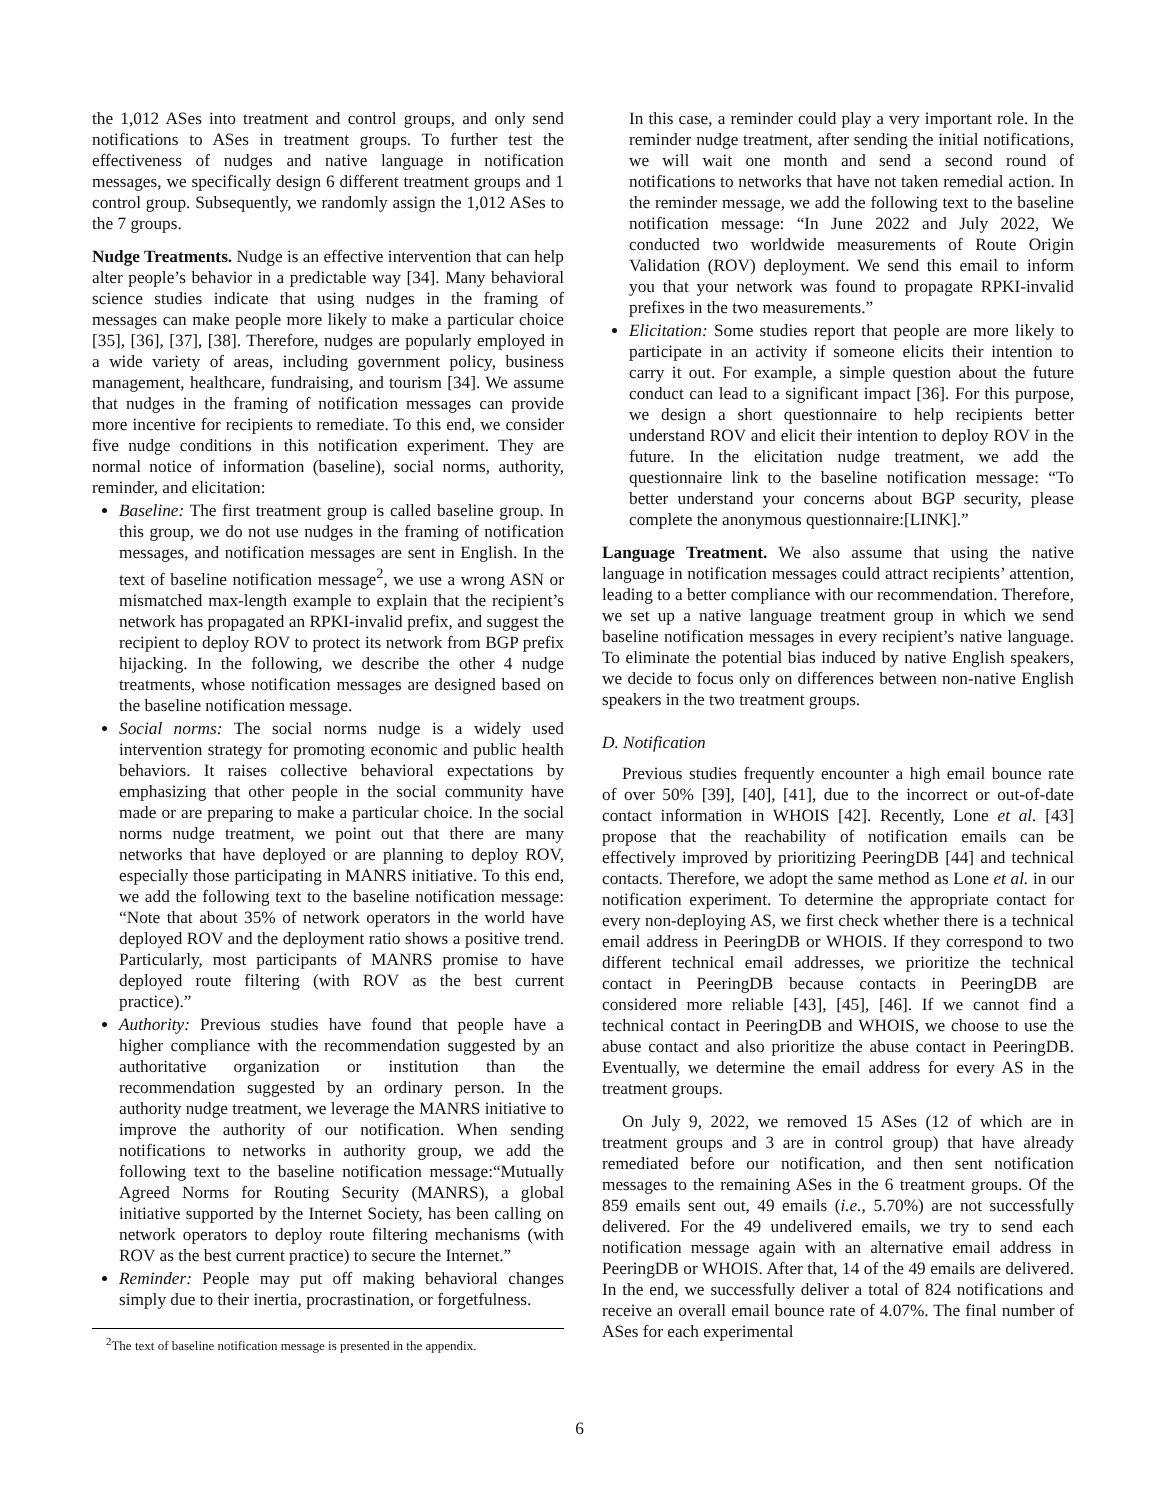the 1,012 ASes into treatment and control groups, and only send notifications to ASes in treatment groups. To further test the effectiveness of nudges and native language in notification messages, we specifically design 6 different treatment groups and 1 control group. Subsequently, we randomly assign the 1,012 ASes to the 7 groups.
Nudge Treatments. Nudge is an effective intervention that can help alter people’s behavior in a predictable way [34]. Many behavioral science studies indicate that using nudges in the framing of messages can make people more likely to make a particular choice [35], [36], [37], [38]. Therefore, nudges are popularly employed in a wide variety of areas, including government policy, business management, healthcare, fundraising, and tourism [34]. We assume that nudges in the framing of notification messages can provide more incentive for recipients to remediate. To this end, we consider five nudge conditions in this notification experiment. They are normal notice of information (baseline), social norms, authority, reminder, and elicitation:
Baseline: The first treatment group is called baseline group. In this group, we do not use nudges in the framing of notification messages, and notification messages are sent in English. In the text of baseline notification message<sup>2</sup>, we use a wrong ASN or mismatched max-length example to explain that the recipient’s network has propagated an RPKI-invalid prefix, and suggest the recipient to deploy ROV to protect its network from BGP prefix hijacking. In the following, we describe the other 4 nudge treatments, whose notification messages are designed based on the baseline notification message.
Social norms: The social norms nudge is a widely used intervention strategy for promoting economic and public health behaviors. It raises collective behavioral expectations by emphasizing that other people in the social community have made or are preparing to make a particular choice. In the social norms nudge treatment, we point out that there are many networks that have deployed or are planning to deploy ROV, especially those participating in MANRS initiative. To this end, we add the following text to the baseline notification message: “Note that about 35% of network operators in the world have deployed ROV and the deployment ratio shows a positive trend. Particularly, most participants of MANRS promise to have deployed route filtering (with ROV as the best current practice).”
Authority: Previous studies have found that people have a higher compliance with the recommendation suggested by an authoritative organization or institution than the recommendation suggested by an ordinary person. In the authority nudge treatment, we leverage the MANRS initiative to improve the authority of our notification. When sending notifications to networks in authority group, we add the following text to the baseline notification message:“Mutually Agreed Norms for Routing Security (MANRS), a global initiative supported by the Internet Society, has been calling on network operators to deploy route filtering mechanisms (with ROV as the best current practice) to secure the Internet.”
Reminder: People may put off making behavioral changes simply due to their inertia, procrastination, or forgetfulness.
<sup>2</sup> The text of baseline notification message is presented in the appendix.
In this case, a reminder could play a very important role. In the reminder nudge treatment, after sending the initial notifications, we will wait one month and send a second round of notifications to networks that have not taken remedial action. In the reminder message, we add the following text to the baseline notification message: “In June 2022 and July 2022, We conducted two worldwide measurements of Route Origin Validation (ROV) deployment. We send this email to inform you that your network was found to propagate RPKI-invalid prefixes in the two measurements.”
Elicitation: Some studies report that people are more likely to participate in an activity if someone elicits their intention to carry it out. For example, a simple question about the future conduct can lead to a significant impact [36]. For this purpose, we design a short questionnaire to help recipients better understand ROV and elicit their intention to deploy ROV in the future. In the elicitation nudge treatment, we add the questionnaire link to the baseline notification message: “To better understand your concerns about BGP security, please complete the anonymous questionnaire:[LINK].”
Language Treatment. We also assume that using the native language in notification messages could attract recipients’ attention, leading to a better compliance with our recommendation. Therefore, we set up a native language treatment group in which we send baseline notification messages in every recipient’s native language. To eliminate the potential bias induced by native English speakers, we decide to focus only on differences between non-native English speakers in the two treatment groups.
D. Notification
Previous studies frequently encounter a high email bounce rate of over 50% [39], [40], [41], due to the incorrect or out-of-date contact information in WHOIS [42]. Recently, Lone et al. [43] propose that the reachability of notification emails can be effectively improved by prioritizing PeeringDB [44] and technical contacts. Therefore, we adopt the same method as Lone et al. in our notification experiment. To determine the appropriate contact for every non-deploying AS, we first check whether there is a technical email address in PeeringDB or WHOIS. If they correspond to two different technical email addresses, we prioritize the technical contact in PeeringDB because contacts in PeeringDB are considered more reliable [43], [45], [46]. If we cannot find a technical contact in PeeringDB and WHOIS, we choose to use the abuse contact and also prioritize the abuse contact in PeeringDB. Eventually, we determine the email address for every AS in the treatment groups.
On July 9, 2022, we removed 15 ASes (12 of which are in treatment groups and 3 are in control group) that have already remediated before our notification, and then sent notification messages to the remaining ASes in the 6 treatment groups. Of the 859 emails sent out, 49 emails (i.e., 5.70%) are not successfully delivered. For the 49 undelivered emails, we try to send each notification message again with an alternative email address in PeeringDB or WHOIS. After that, 14 of the 49 emails are delivered. In the end, we successfully deliver a total of 824 notifications and receive an overall email bounce rate of 4.07%. The final number of ASes for each experimental
6